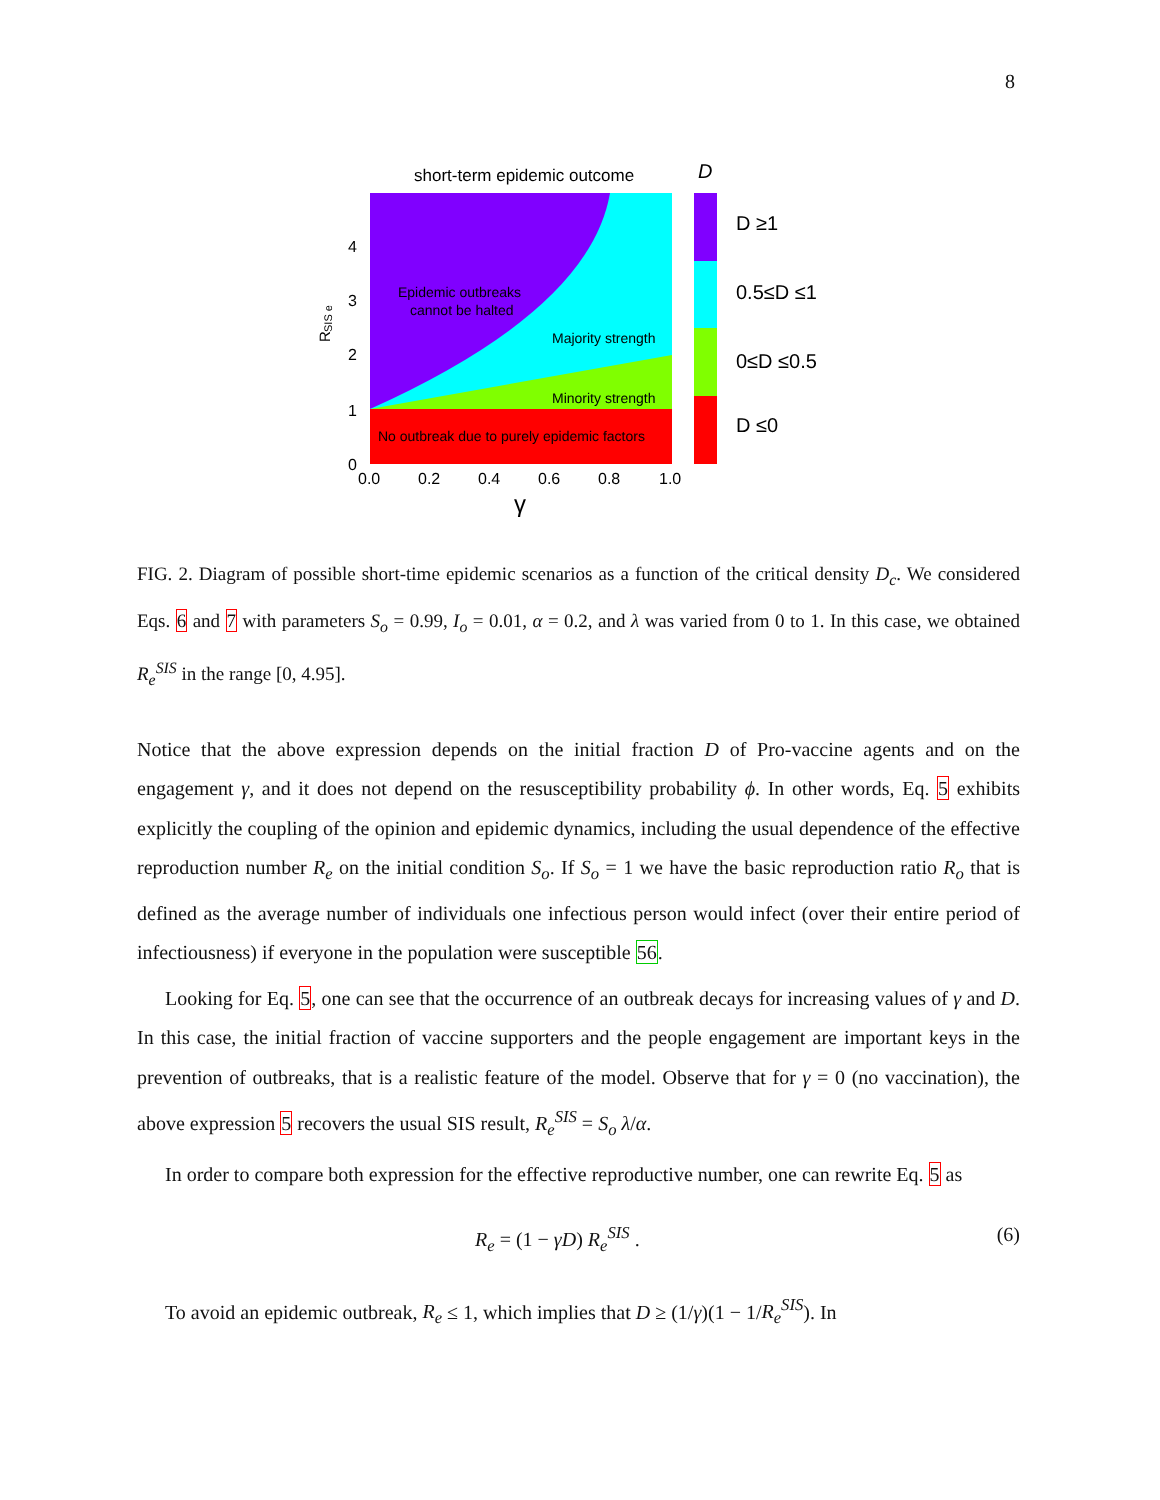8
short-term epidemic outcome
Epidemic outbreaks
cannot be halted
Majority strength
Minority strength
No outbreak due to purely epidemic factors
4
3
2
1
0
0.0
0.2
0.4
0.6
0.8
1.0
γ
R
SIS e
D
D ≥1
0.5≤D ≤1
0≤D ≤0.5
D ≤0
FIG. 2. Diagram of possible short-time epidemic scenarios as a function of the critical density D<sub>c</sub>. We considered Eqs. 6 and 7 with parameters S<sub>o</sub> = 0.99, I<sub>o</sub> = 0.01, α = 0.2, and λ was varied from 0 to 1. In this case, we obtained R<sub>e</sub><sup>SIS</sup> in the range [0, 4.95].
Notice that the above expression depends on the initial fraction D of Pro-vaccine agents and on the engagement γ, and it does not depend on the resusceptibility probability ϕ. In other words, Eq. 5 exhibits explicitly the coupling of the opinion and epidemic dynamics, including the usual dependence of the effective reproduction number R<sub>e</sub> on the initial condition S<sub>o</sub>. If S<sub>o</sub> = 1 we have the basic reproduction ratio R<sub>o</sub> that is defined as the average number of individuals one infectious person would infect (over their entire period of infectiousness) if everyone in the population were susceptible 56.
Looking for Eq. 5, one can see that the occurrence of an outbreak decays for increasing values of γ and D. In this case, the initial fraction of vaccine supporters and the people engagement are important keys in the prevention of outbreaks, that is a realistic feature of the model. Observe that for γ = 0 (no vaccination), the above expression 5 recovers the usual SIS result, R<sub>e</sub><sup>SIS</sup> = S<sub>o</sub> λ/α.
In order to compare both expression for the effective reproductive number, one can rewrite Eq. 5 as
R<sub>e</sub> = (1 − γD) R<sub>e</sub><sup>SIS</sup> . (6)
To avoid an epidemic outbreak, R<sub>e</sub> ≤ 1, which implies that D ≥ (1/γ)(1 − 1/R<sub>e</sub><sup>SIS</sup>). In